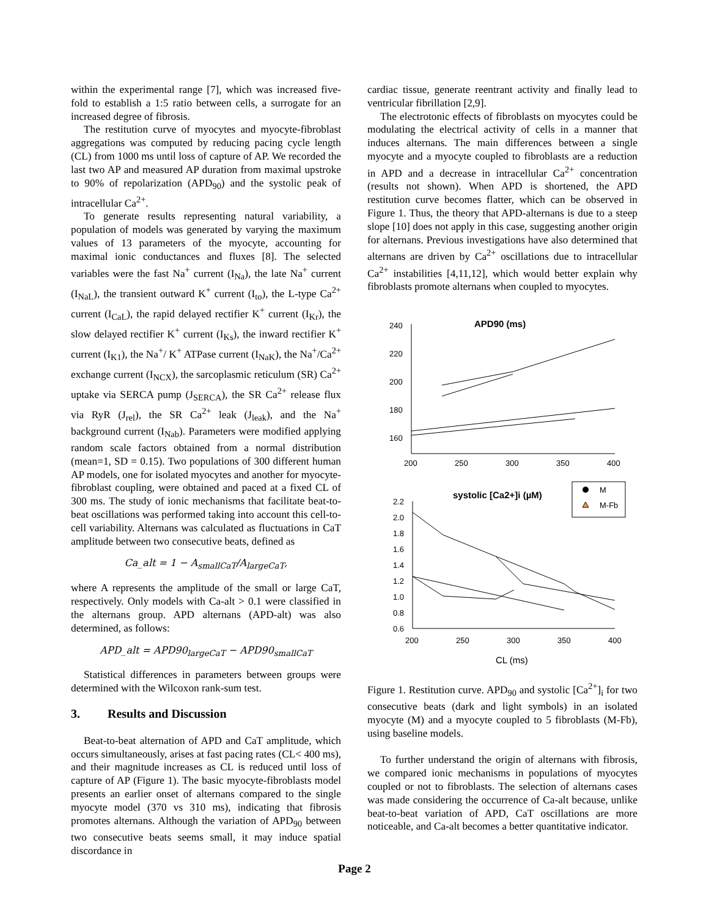within the experimental range [7], which was increased five-fold to establish a 1:5 ratio between cells, a surrogate for an increased degree of fibrosis.
The restitution curve of myocytes and myocyte-fibroblast aggregations was computed by reducing pacing cycle length (CL) from 1000 ms until loss of capture of AP. We recorded the last two AP and measured AP duration from maximal upstroke to 90% of repolarization (APD<sub>90</sub>) and the systolic peak of intracellular Ca<sup>2+</sup>.
To generate results representing natural variability, a population of models was generated by varying the maximum values of 13 parameters of the myocyte, accounting for maximal ionic conductances and fluxes [8]. The selected variables were the fast Na<sup>+</sup> current (I<sub>Na</sub>), the late Na<sup>+</sup> current (I<sub>NaL</sub>), the transient outward K<sup>+</sup> current (I<sub>to</sub>), the L-type Ca<sup>2+</sup> current (I<sub>CaL</sub>), the rapid delayed rectifier K<sup>+</sup> current (I<sub>Kr</sub>), the slow delayed rectifier K<sup>+</sup> current (I<sub>Ks</sub>), the inward rectifier K<sup>+</sup> current (I<sub>K1</sub>), the Na<sup>+</sup>/ K<sup>+</sup> ATPase current (I<sub>NaK</sub>), the Na<sup>+</sup>/Ca<sup>2+</sup> exchange current (I<sub>NCX</sub>), the sarcoplasmic reticulum (SR) Ca<sup>2+</sup> uptake via SERCA pump (J<sub>SERCA</sub>), the SR Ca<sup>2+</sup> release flux via RyR (J<sub>rel</sub>), the SR Ca<sup>2+</sup> leak (J<sub>leak</sub>), and the Na<sup>+</sup> background current (I<sub>Nab</sub>). Parameters were modified applying random scale factors obtained from a normal distribution (mean=1, SD = 0.15). Two populations of 300 different human AP models, one for isolated myocytes and another for myocyte-fibroblast coupling, were obtained and paced at a fixed CL of 300 ms. The study of ionic mechanisms that facilitate beat-to-beat oscillations was performed taking into account this cell-to-cell variability. Alternans was calculated as fluctuations in CaT amplitude between two consecutive beats, defined as
Ca_alt = 1 − A<sub>smallCaT</sub>/A<sub>largeCaT</sub>,
where A represents the amplitude of the small or large CaT, respectively. Only models with Ca-alt > 0.1 were classified in the alternans group. APD alternans (APD-alt) was also determined, as follows:
APD_alt = APD90<sub>largeCaT</sub> − APD90<sub>smallCaT</sub>
Statistical differences in parameters between groups were determined with the Wilcoxon rank-sum test.
3. Results and Discussion
Beat-to-beat alternation of APD and CaT amplitude, which occurs simultaneously, arises at fast pacing rates (CL< 400 ms), and their magnitude increases as CL is reduced until loss of capture of AP (Figure 1). The basic myocyte-fibroblasts model presents an earlier onset of alternans compared to the single myocyte model (370 vs 310 ms), indicating that fibrosis promotes alternans. Although the variation of APD<sub>90</sub> between two consecutive beats seems small, it may induce spatial discordance in
cardiac tissue, generate reentrant activity and finally lead to ventricular fibrillation [2,9].
The electrotonic effects of fibroblasts on myocytes could be modulating the electrical activity of cells in a manner that induces alternans. The main differences between a single myocyte and a myocyte coupled to fibroblasts are a reduction in APD and a decrease in intracellular Ca<sup>2+</sup> concentration (results not shown). When APD is shortened, the APD restitution curve becomes flatter, which can be observed in Figure 1. Thus, the theory that APD-alternans is due to a steep slope [10] does not apply in this case, suggesting another origin for alternans. Previous investigations have also determined that alternans are driven by Ca<sup>2+</sup> oscillations due to intracellular Ca<sup>2+</sup> instabilities [4,11,12], which would better explain why fibroblasts promote alternans when coupled to myocytes.
APD90 (ms)
240
220
200
180
160
200
250
300
350
400
systolic [Ca2+]i (µM)
M
M-Fb
2.2
2.0
1.8
1.6
1.4
1.2
1.0
0.8
0.6
200
250
300
350
400
CL (ms)
Figure 1. Restitution curve. APD<sub>90</sub> and systolic [Ca<sup>2+</sup>]<sub>i</sub> for two consecutive beats (dark and light symbols) in an isolated myocyte (M) and a myocyte coupled to 5 fibroblasts (M-Fb), using baseline models.
To further understand the origin of alternans with fibrosis, we compared ionic mechanisms in populations of myocytes coupled or not to fibroblasts. The selection of alternans cases was made considering the occurrence of Ca-alt because, unlike beat-to-beat variation of APD, CaT oscillations are more noticeable, and Ca-alt becomes a better quantitative indicator.
Page 2